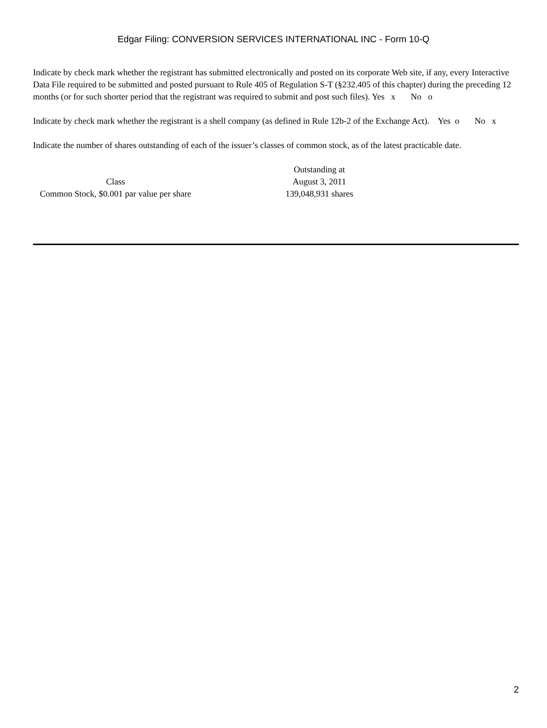Edgar Filing: CONVERSION SERVICES INTERNATIONAL INC - Form 10-Q
Indicate by check mark whether the registrant has submitted electronically and posted on its corporate Web site, if any, every Interactive Data File required to be submitted and posted pursuant to Rule 405 of Regulation S-T (§232.405 of this chapter) during the preceding 12 months (or for such shorter period that the registrant was required to submit and post such files). Yes x No o
Indicate by check mark whether the registrant is a shell company (as defined in Rule 12b-2 of the Exchange Act). Yes o No x
Indicate the number of shares outstanding of each of the issuer’s classes of common stock, as of the latest practicable date.
| Class | Outstanding at August 3, 2011 |
| Common Stock, $0.001 par value per share | 139,048,931 shares |
2